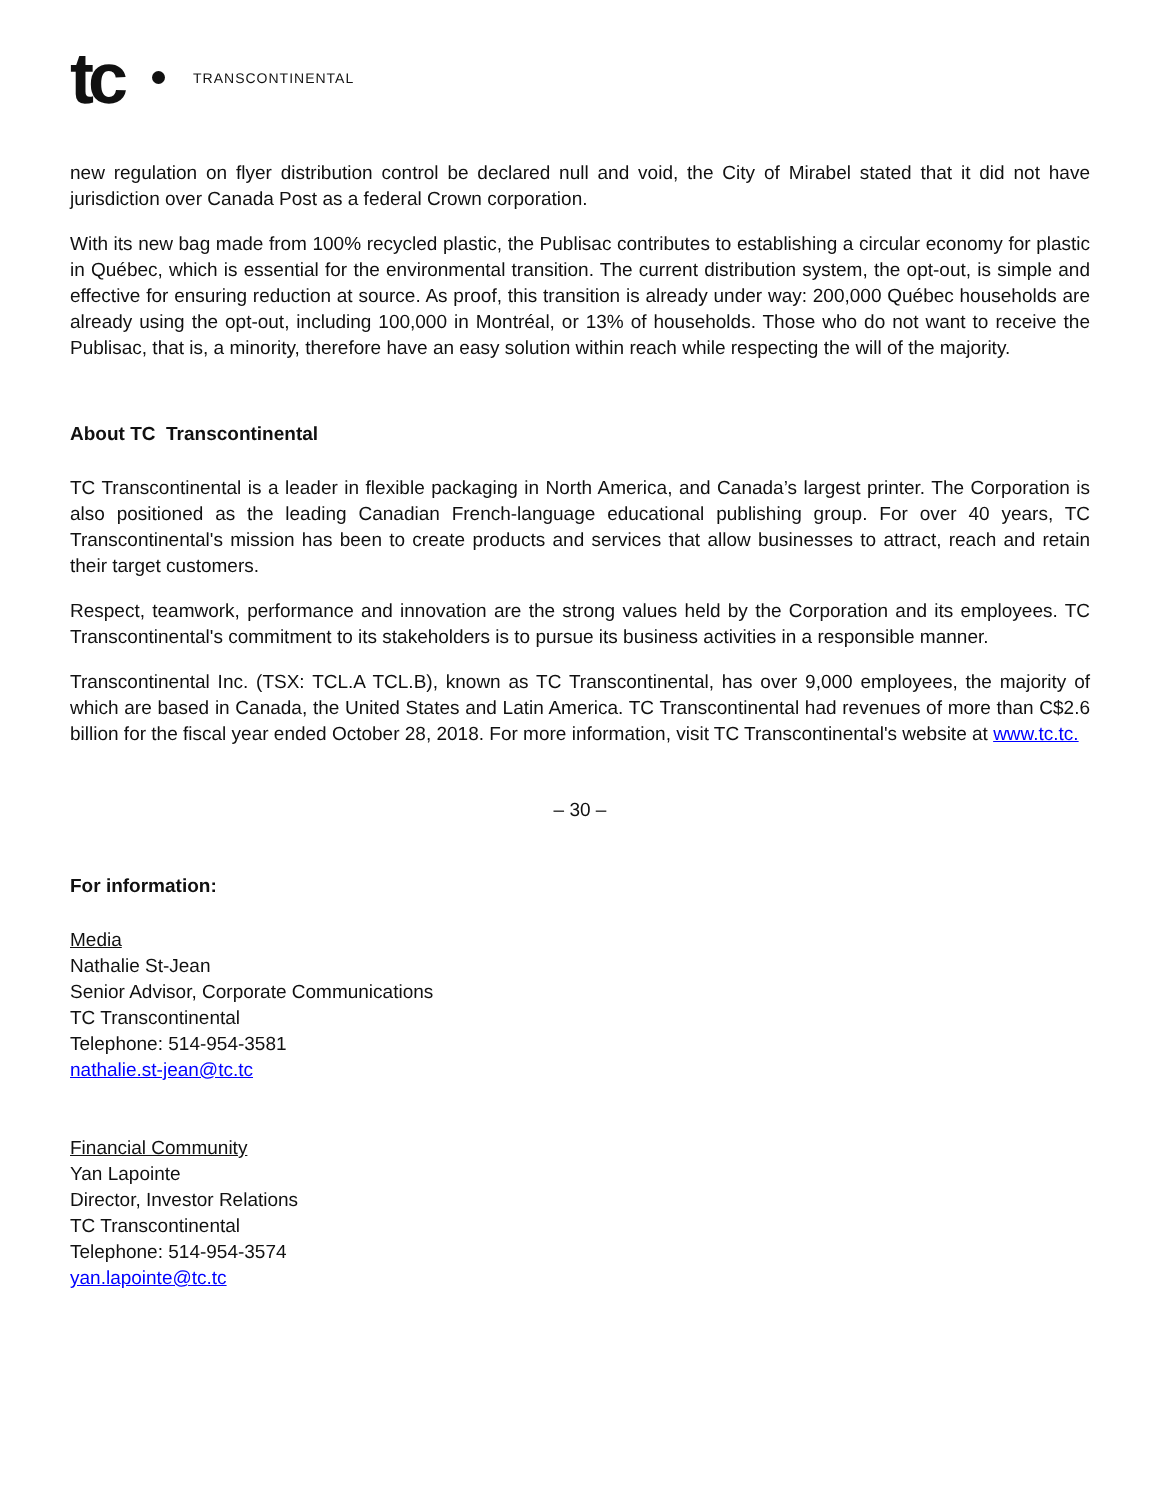tc TRANSCONTINENTAL
new regulation on flyer distribution control be declared null and void, the City of Mirabel stated that it did not have jurisdiction over Canada Post as a federal Crown corporation.
With its new bag made from 100% recycled plastic, the Publisac contributes to establishing a circular economy for plastic in Québec, which is essential for the environmental transition. The current distribution system, the opt-out, is simple and effective for ensuring reduction at source. As proof, this transition is already under way: 200,000 Québec households are already using the opt-out, including 100,000 in Montréal, or 13% of households. Those who do not want to receive the Publisac, that is, a minority, therefore have an easy solution within reach while respecting the will of the majority.
About TC Transcontinental
TC Transcontinental is a leader in flexible packaging in North America, and Canada’s largest printer. The Corporation is also positioned as the leading Canadian French-language educational publishing group. For over 40 years, TC Transcontinental's mission has been to create products and services that allow businesses to attract, reach and retain their target customers.
Respect, teamwork, performance and innovation are the strong values held by the Corporation and its employees. TC Transcontinental's commitment to its stakeholders is to pursue its business activities in a responsible manner.
Transcontinental Inc. (TSX: TCL.A TCL.B), known as TC Transcontinental, has over 9,000 employees, the majority of which are based in Canada, the United States and Latin America. TC Transcontinental had revenues of more than C$2.6 billion for the fiscal year ended October 28, 2018. For more information, visit TC Transcontinental's website at www.tc.tc.
– 30 –
For information:
Media
Nathalie St-Jean
Senior Advisor, Corporate Communications
TC Transcontinental
Telephone: 514-954-3581
nathalie.st-jean@tc.tc
Financial Community
Yan Lapointe
Director, Investor Relations
TC Transcontinental
Telephone: 514-954-3574
yan.lapointe@tc.tc